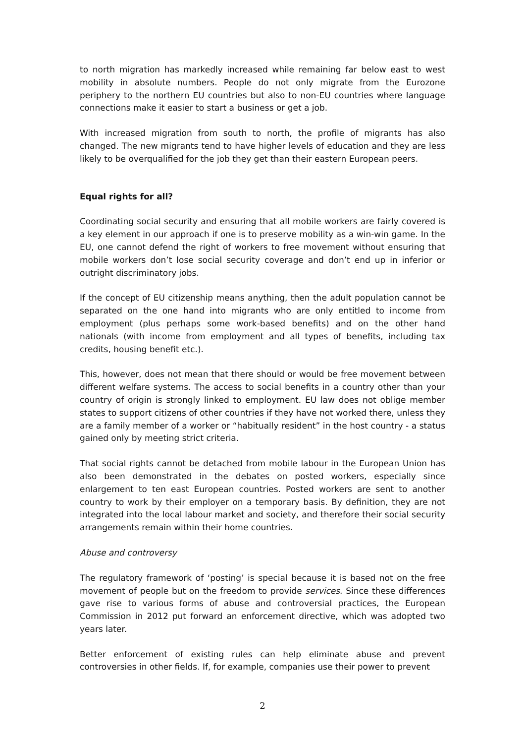to north migration has markedly increased while remaining far below east to west mobility in absolute numbers. People do not only migrate from the Eurozone periphery to the northern EU countries but also to non-EU countries where language connections make it easier to start a business or get a job.
With increased migration from south to north, the profile of migrants has also changed. The new migrants tend to have higher levels of education and they are less likely to be overqualified for the job they get than their eastern European peers.
Equal rights for all?
Coordinating social security and ensuring that all mobile workers are fairly covered is a key element in our approach if one is to preserve mobility as a win-win game. In the EU, one cannot defend the right of workers to free movement without ensuring that mobile workers don’t lose social security coverage and don’t end up in inferior or outright discriminatory jobs.
If the concept of EU citizenship means anything, then the adult population cannot be separated on the one hand into migrants who are only entitled to income from employment (plus perhaps some work-based benefits) and on the other hand nationals (with income from employment and all types of benefits, including tax credits, housing benefit etc.).
This, however, does not mean that there should or would be free movement between different welfare systems. The access to social benefits in a country other than your country of origin is strongly linked to employment. EU law does not oblige member states to support citizens of other countries if they have not worked there, unless they are a family member of a worker or “habitually resident” in the host country - a status gained only by meeting strict criteria.
That social rights cannot be detached from mobile labour in the European Union has also been demonstrated in the debates on posted workers, especially since enlargement to ten east European countries. Posted workers are sent to another country to work by their employer on a temporary basis. By definition, they are not integrated into the local labour market and society, and therefore their social security arrangements remain within their home countries.
Abuse and controversy
The regulatory framework of ‘posting’ is special because it is based not on the free movement of people but on the freedom to provide services. Since these differences gave rise to various forms of abuse and controversial practices, the European Commission in 2012 put forward an enforcement directive, which was adopted two years later.
Better enforcement of existing rules can help eliminate abuse and prevent controversies in other fields. If, for example, companies use their power to prevent
2